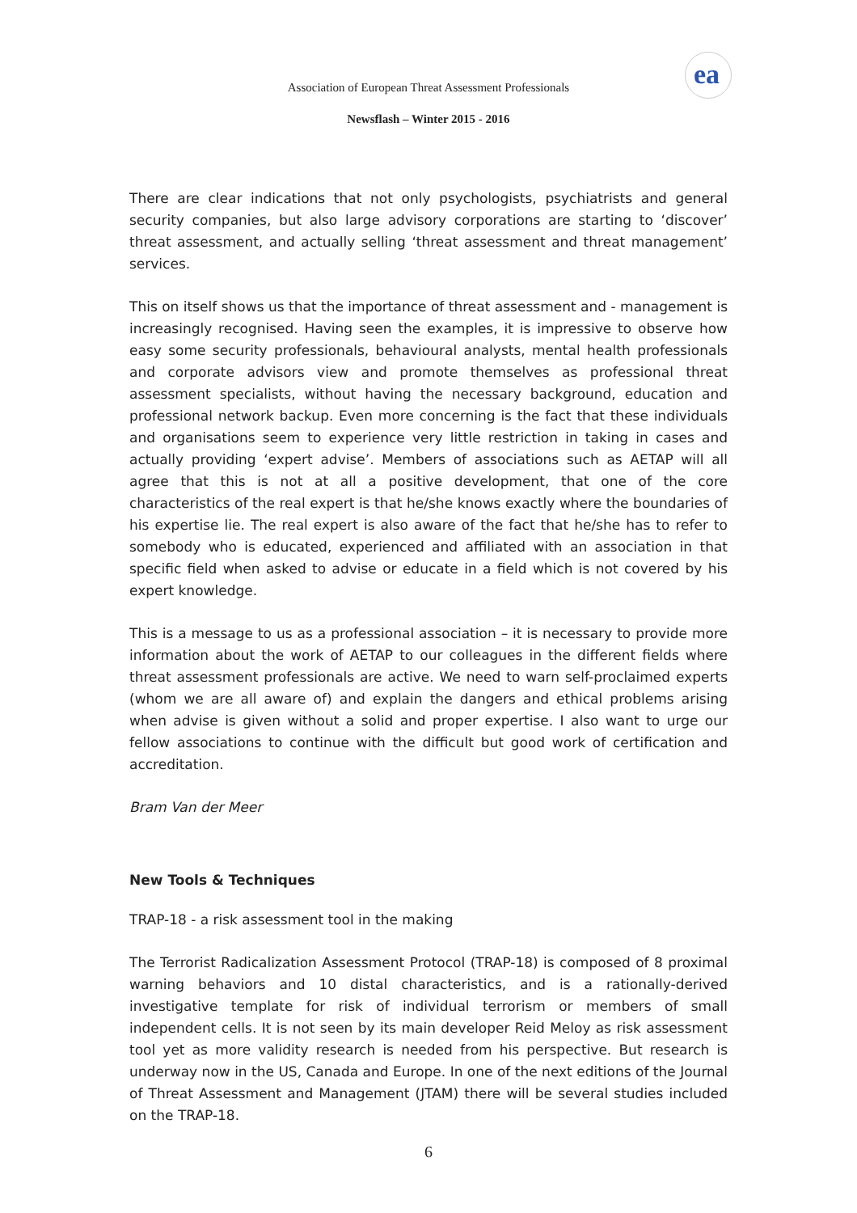Association of European Threat Assessment Professionals
ea
Newsflash – Winter 2015 - 2016
There are clear indications that not only psychologists, psychiatrists and general security companies, but also large advisory corporations are starting to ‘discover’ threat assessment, and actually selling ‘threat assessment and threat management’ services.
This on itself shows us that the importance of threat assessment and - management is increasingly recognised. Having seen the examples, it is impressive to observe how easy some security professionals, behavioural analysts, mental health professionals and corporate advisors view and promote themselves as professional threat assessment specialists, without having the necessary background, education and professional network backup. Even more concerning is the fact that these individuals and organisations seem to experience very little restriction in taking in cases and actually providing ‘expert advise’. Members of associations such as AETAP will all agree that this is not at all a positive development, that one of the core characteristics of the real expert is that he/she knows exactly where the boundaries of his expertise lie. The real expert is also aware of the fact that he/she has to refer to somebody who is educated, experienced and affiliated with an association in that specific field when asked to advise or educate in a field which is not covered by his expert knowledge.
This is a message to us as a professional association – it is necessary to provide more information about the work of AETAP to our colleagues in the different fields where threat assessment professionals are active. We need to warn self-proclaimed experts (whom we are all aware of) and explain the dangers and ethical problems arising when advise is given without a solid and proper expertise. I also want to urge our fellow associations to continue with the difficult but good work of certification and accreditation.
Bram Van der Meer
New Tools & Techniques
TRAP-18 - a risk assessment tool in the making
The Terrorist Radicalization Assessment Protocol (TRAP-18) is composed of 8 proximal warning behaviors and 10 distal characteristics, and is a rationally-derived investigative template for risk of individual terrorism or members of small independent cells. It is not seen by its main developer Reid Meloy as risk assessment tool yet as more validity research is needed from his perspective. But research is underway now in the US, Canada and Europe. In one of the next editions of the Journal of Threat Assessment and Management (JTAM) there will be several studies included on the TRAP-18.
6